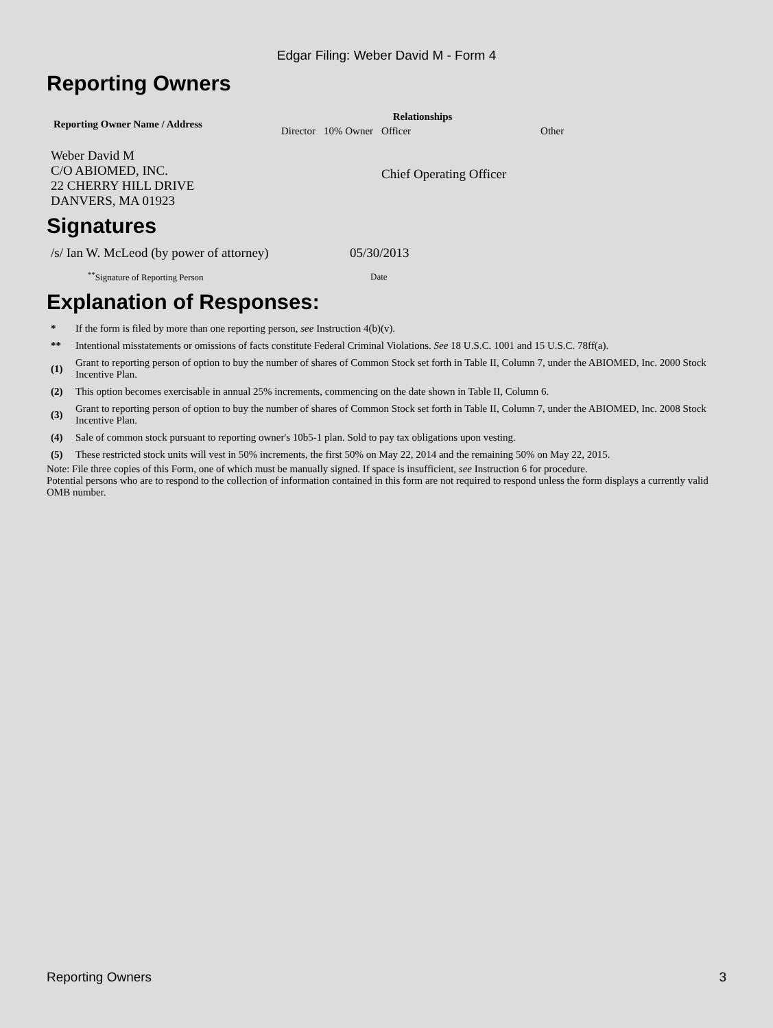Edgar Filing: Weber David M - Form 4
Reporting Owners
| Reporting Owner Name / Address | Relationships | | | | |
| --- | --- | --- | --- | --- | --- |
| | Director | 10% Owner | Officer | Other | |
| Weber David M C/O ABIOMED, INC. 22 CHERRY HILL DRIVE DANVERS, MA 01923 | | | Chief Operating Officer | | |
Signatures
| /s/ Ian W. McLeod (by power of attorney) | 05/30/2013 |
| <sup>**</sup> Signature of Reporting Person | Date |
Explanation of Responses:
| * | If the form is filed by more than one reporting person, see Instruction 4(b)(v). |
| ** | Intentional misstatements or omissions of facts constitute Federal Criminal Violations. See 18 U.S.C. 1001 and 15 U.S.C. 78ff(a). |
| (1) | Grant to reporting person of option to buy the number of shares of Common Stock set forth in Table II, Column 7, under the ABIOMED, Inc. 2000 Stock Incentive Plan. |
| (2) | This option becomes exercisable in annual 25% increments, commencing on the date shown in Table II, Column 6. |
| (3) | Grant to reporting person of option to buy the number of shares of Common Stock set forth in Table II, Column 7, under the ABIOMED, Inc. 2008 Stock Incentive Plan. |
| (4) | Sale of common stock pursuant to reporting owner's 10b5-1 plan. Sold to pay tax obligations upon vesting. |
| (5) | These restricted stock units will vest in 50% increments, the first 50% on May 22, 2014 and the remaining 50% on May 22, 2015. |
Note: File three copies of this Form, one of which must be manually signed. If space is insufficient, see Instruction 6 for procedure.
Potential persons who are to respond to the collection of information contained in this form are not required to respond unless the form displays a currently valid OMB number.
Reporting Owners 3